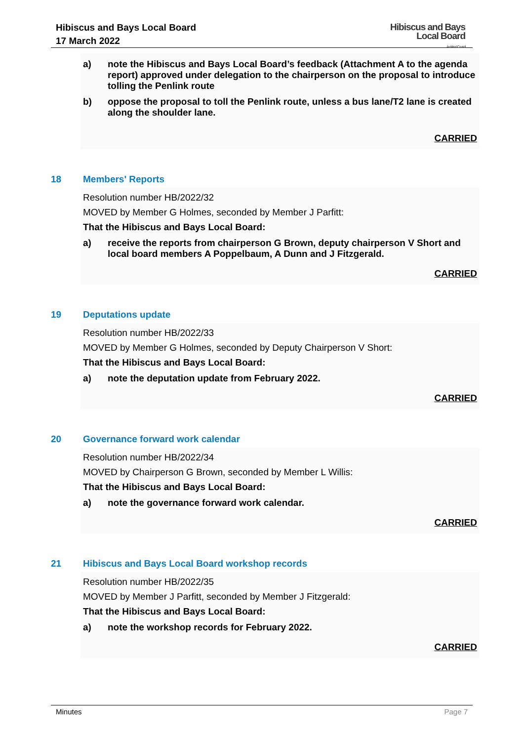Hibiscus and Bays Local Board
17 March 2022
Hibiscus and Bays
Local Board
Auckland Council
a) note the Hibiscus and Bays Local Board’s feedback (Attachment A to the agenda report) approved under delegation to the chairperson on the proposal to introduce tolling the Penlink route
b) oppose the proposal to toll the Penlink route, unless a bus lane/T2 lane is created along the shoulder lane.
CARRIED
18 Members' Reports
Resolution number HB/2022/32
MOVED by Member G Holmes, seconded by Member J Parfitt:
That the Hibiscus and Bays Local Board:
a) receive the reports from chairperson G Brown, deputy chairperson V Short and local board members A Poppelbaum, A Dunn and J Fitzgerald.
CARRIED
19 Deputations update
Resolution number HB/2022/33
MOVED by Member G Holmes, seconded by Deputy Chairperson V Short:
That the Hibiscus and Bays Local Board:
a) note the deputation update from February 2022.
CARRIED
20 Governance forward work calendar
Resolution number HB/2022/34
MOVED by Chairperson G Brown, seconded by Member L Willis:
That the Hibiscus and Bays Local Board:
a) note the governance forward work calendar.
CARRIED
21 Hibiscus and Bays Local Board workshop records
Resolution number HB/2022/35
MOVED by Member J Parfitt, seconded by Member J Fitzgerald:
That the Hibiscus and Bays Local Board:
a) note the workshop records for February 2022.
CARRIED
Minutes Page 7